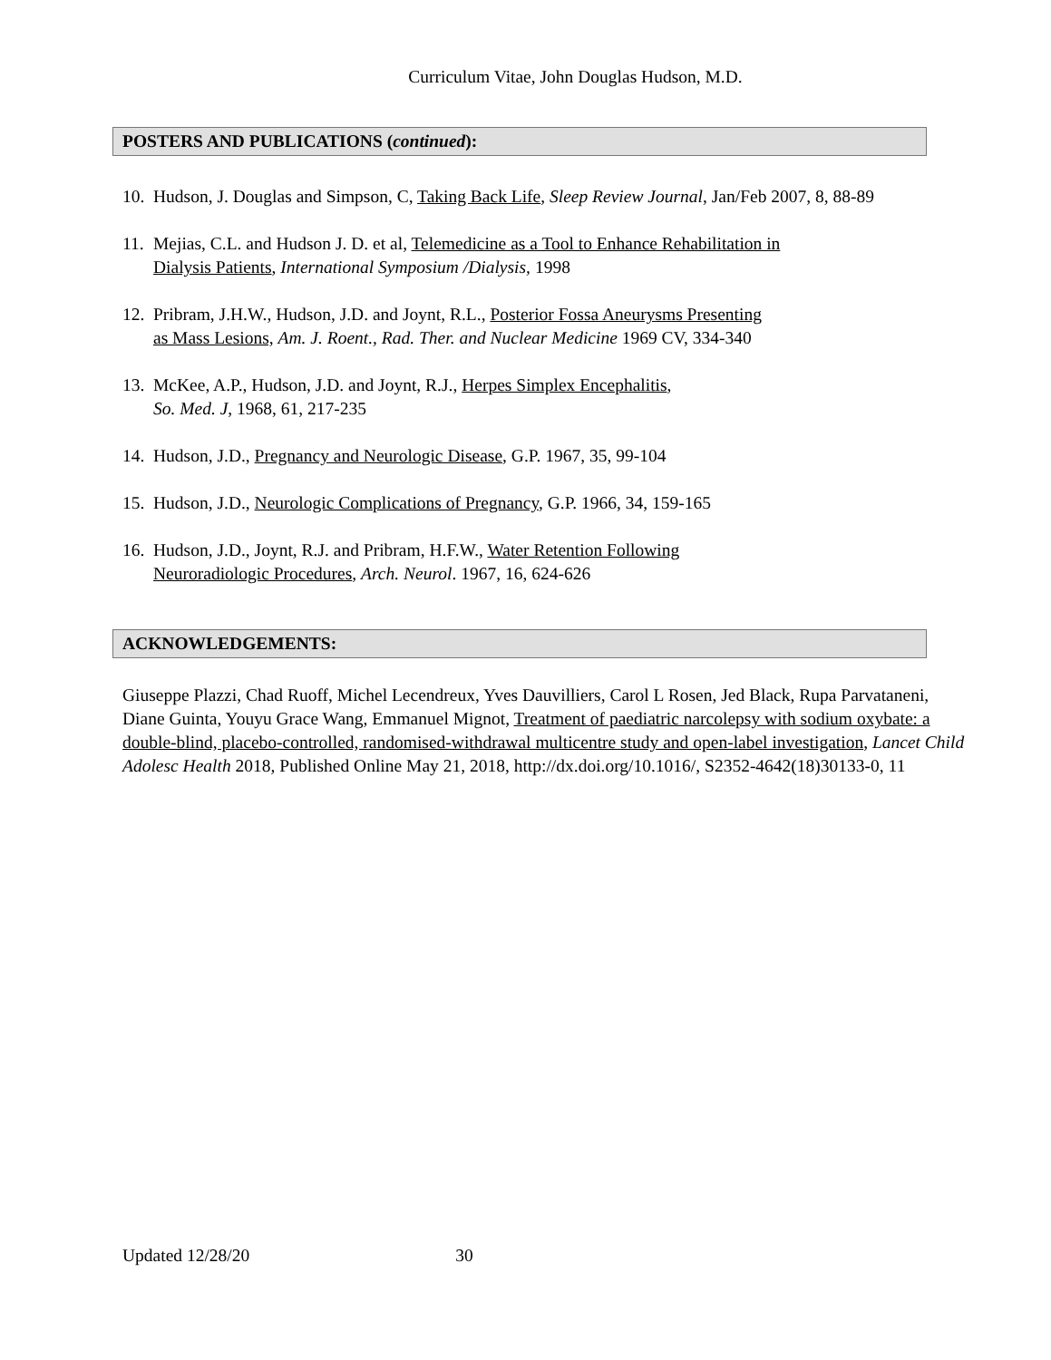Curriculum Vitae, John Douglas Hudson, M.D.
POSTERS AND PUBLICATIONS (continued):
10.
Hudson, J. Douglas and Simpson, C, Taking Back Life, Sleep Review Journal, Jan/Feb 2007, 8, 88-89
11.
Mejias, C.L. and Hudson J. D. et al, Telemedicine as a Tool to Enhance Rehabilitation in
Dialysis Patients, International Symposium /Dialysis, 1998
12.
Pribram, J.H.W., Hudson, J.D. and Joynt, R.L., Posterior Fossa Aneurysms Presenting
as Mass Lesions, Am. J. Roent., Rad. Ther. and Nuclear Medicine 1969 CV, 334-340
13.
McKee, A.P., Hudson, J.D. and Joynt, R.J., Herpes Simplex Encephalitis,
So. Med. J, 1968, 61, 217-235
14.
Hudson, J.D., Pregnancy and Neurologic Disease, G.P. 1967, 35, 99-104
15.
Hudson, J.D., Neurologic Complications of Pregnancy, G.P. 1966, 34, 159-165
16.
Hudson, J.D., Joynt, R.J. and Pribram, H.F.W., Water Retention Following
Neuroradiologic Procedures, Arch. Neurol. 1967, 16, 624-626
ACKNOWLEDGEMENTS:
Giuseppe Plazzi, Chad Ruoff, Michel Lecendreux, Yves Dauvilliers, Carol L Rosen, Jed Black, Rupa Parvataneni, Diane Guinta, Youyu Grace Wang, Emmanuel Mignot, Treatment of paediatric narcolepsy with sodium oxybate: a double-blind, placebo-controlled, randomised-withdrawal multicentre study and open-label investigation, Lancet Child Adolesc Health 2018, Published Online May 21, 2018, http://dx.doi.org/10.1016/, S2352-4642(18)30133-0, 11
Updated 12/28/20 30